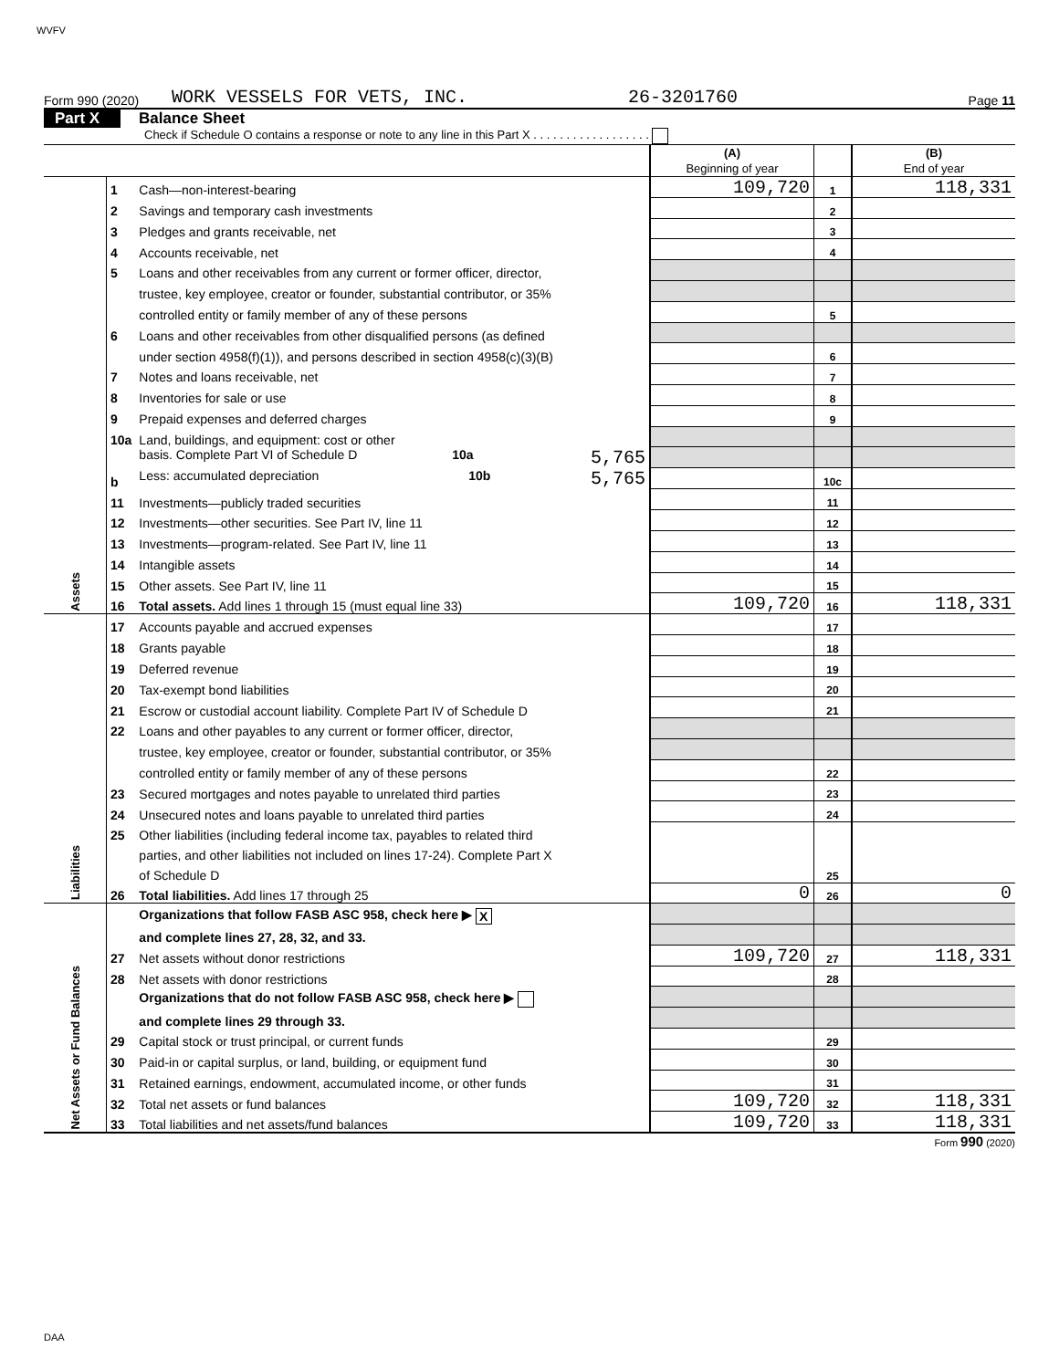WVFV
Form 990 (2020) WORK VESSELS FOR VETS, INC. 26-3201760 Page 11
Part X Balance Sheet
Check if Schedule O contains a response or note to any line in this Part X . . . . . . . . . . . . . . . . . .
| | | | (A) Beginning of year | | (B) End of year |
| Assets | 1 | Cash—non-interest-bearing | 109,720 | 1 | 118,331 |
| | 2 | Savings and temporary cash investments | | 2 | |
| | 3 | Pledges and grants receivable, net | | 3 | |
| | 4 | Accounts receivable, net | | 4 | |
| | 5 | Loans and other receivables from any current or former officer, director, | | | |
| | | trustee, key employee, creator or founder, substantial contributor, or 35% | | | |
| | | controlled entity or family member of any of these persons | | 5 | |
| | 6 | Loans and other receivables from other disqualified persons (as defined | | | |
| | | under section 4958(f)(1)), and persons described in section 4958(c)(3)(B) | | 6 | |
| | 7 | Notes and loans receivable, net | | 7 | |
| | 8 | Inventories for sale or use | | 8 | |
| | 9 | Prepaid expenses and deferred charges | | 9 | |
| | 10a | Land, buildings, and equipment: cost or other | | | |
| | | basis. Complete Part VI of Schedule D 10a 5,765 | | | |
| | b | Less: accumulated depreciation 10b 5,765 | | 10c | |
| | 11 | Investments—publicly traded securities | | 11 | |
| | 12 | Investments—other securities. See Part IV, line 11 | | 12 | |
| | 13 | Investments—program-related. See Part IV, line 11 | | 13 | |
| | 14 | Intangible assets | | 14 | |
| | 15 | Other assets. See Part IV, line 11 | | 15 | |
| | 16 | Total assets. Add lines 1 through 15 (must equal line 33) | 109,720 | 16 | 118,331 |
| Liabilities | 17 | Accounts payable and accrued expenses | | 17 | |
| | 18 | Grants payable | | 18 | |
| | 19 | Deferred revenue | | 19 | |
| | 20 | Tax-exempt bond liabilities | | 20 | |
| | 21 | Escrow or custodial account liability. Complete Part IV of Schedule D | | 21 | |
| | 22 | Loans and other payables to any current or former officer, director, | | | |
| | | trustee, key employee, creator or founder, substantial contributor, or 35% | | | |
| | | controlled entity or family member of any of these persons | | 22 | |
| | 23 | Secured mortgages and notes payable to unrelated third parties | | 23 | |
| | 24 | Unsecured notes and loans payable to unrelated third parties | | 24 | |
| | 25 | Other liabilities (including federal income tax, payables to related third | | | |
| | | parties, and other liabilities not included on lines 17-24). Complete Part X | | | |
| | | of Schedule D | | 25 | |
| | 26 | Total liabilities. Add lines 17 through 25 | 0 | 26 | 0 |
| Net Assets or Fund Balances | | Organizations that follow FASB ASC 958, check here ▶ X | | | |
| | | and complete lines 27, 28, 32, and 33. | | | |
| | 27 | Net assets without donor restrictions | 109,720 | 27 | 118,331 |
| | 28 | Net assets with donor restrictions | | 28 | |
| | | Organizations that do not follow FASB ASC 958, check here ▶ | | | |
| | | and complete lines 29 through 33. | | | |
| | 29 | Capital stock or trust principal, or current funds | | 29 | |
| | 30 | Paid-in or capital surplus, or land, building, or equipment fund | | 30 | |
| | 31 | Retained earnings, endowment, accumulated income, or other funds | | 31 | |
| | 32 | Total net assets or fund balances | 109,720 | 32 | 118,331 |
| | 33 | Total liabilities and net assets/fund balances | 109,720 | 33 | 118,331 |
Form 990 (2020)
DAA